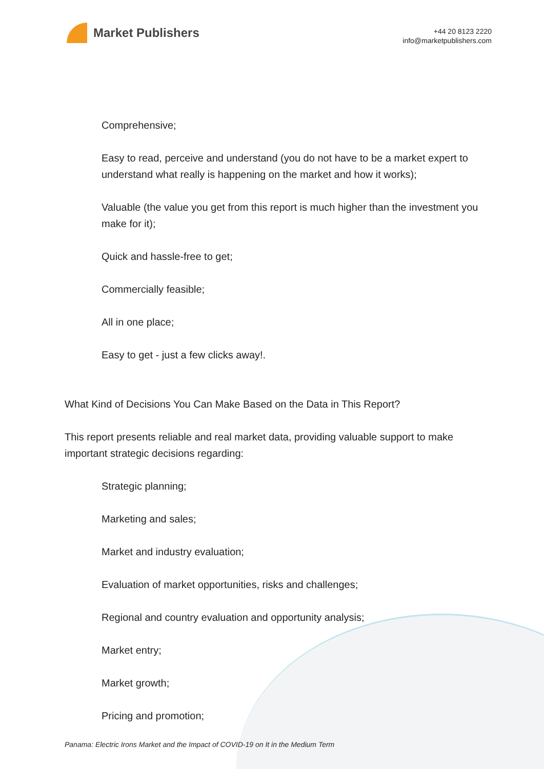Market Publishers
+44 20 8123 2220
info@marketpublishers.com
Comprehensive;
Easy to read, perceive and understand (you do not have to be a market expert to understand what really is happening on the market and how it works);
Valuable (the value you get from this report is much higher than the investment you make for it);
Quick and hassle-free to get;
Commercially feasible;
All in one place;
Easy to get - just a few clicks away!.
What Kind of Decisions You Can Make Based on the Data in This Report?
This report presents reliable and real market data, providing valuable support to make important strategic decisions regarding:
Strategic planning;
Marketing and sales;
Market and industry evaluation;
Evaluation of market opportunities, risks and challenges;
Regional and country evaluation and opportunity analysis;
Market entry;
Market growth;
Pricing and promotion;
Panama: Electric Irons Market and the Impact of COVID-19 on It in the Medium Term